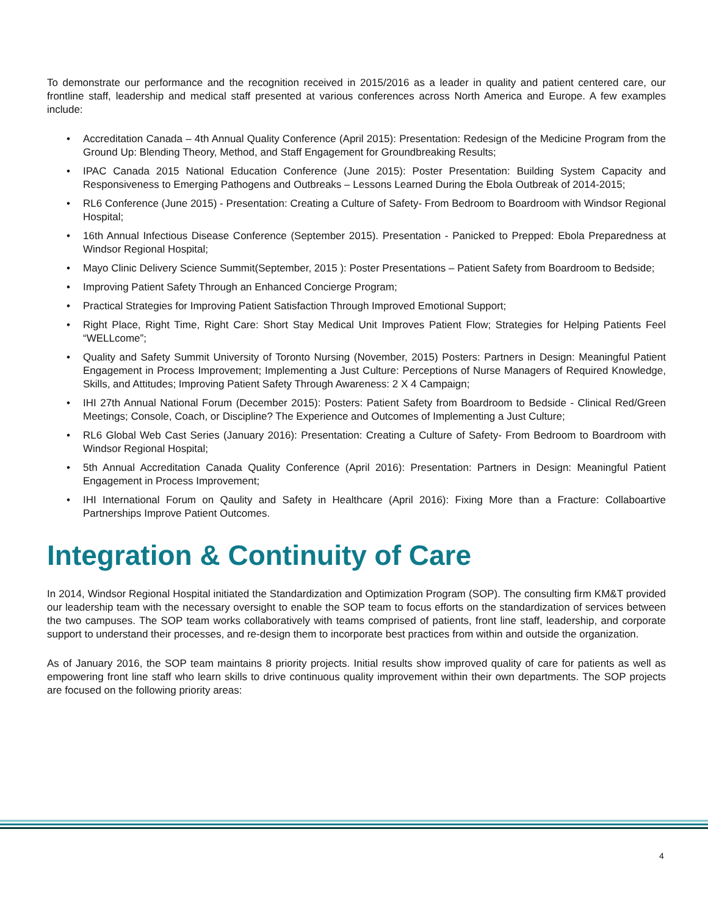To demonstrate our performance and the recognition received in 2015/2016 as a leader in quality and patient centered care, our frontline staff, leadership and medical staff presented at various conferences across North America and Europe. A few examples include:
• Accreditation Canada – 4th Annual Quality Conference (April 2015): Presentation: Redesign of the Medicine Program from the Ground Up: Blending Theory, Method, and Staff Engagement for Groundbreaking Results;
• IPAC Canada 2015 National Education Conference (June 2015): Poster Presentation: Building System Capacity and Responsiveness to Emerging Pathogens and Outbreaks – Lessons Learned During the Ebola Outbreak of 2014-2015;
• RL6 Conference (June 2015) - Presentation: Creating a Culture of Safety- From Bedroom to Boardroom with Windsor Regional Hospital;
• 16th Annual Infectious Disease Conference (September 2015). Presentation - Panicked to Prepped: Ebola Preparedness at Windsor Regional Hospital;
• Mayo Clinic Delivery Science Summit(September, 2015 ): Poster Presentations – Patient Safety from Boardroom to Bedside;
• Improving Patient Safety Through an Enhanced Concierge Program;
• Practical Strategies for Improving Patient Satisfaction Through Improved Emotional Support;
• Right Place, Right Time, Right Care: Short Stay Medical Unit Improves Patient Flow; Strategies for Helping Patients Feel “WELLcome”;
• Quality and Safety Summit University of Toronto Nursing (November, 2015) Posters: Partners in Design: Meaningful Patient Engagement in Process Improvement; Implementing a Just Culture: Perceptions of Nurse Managers of Required Knowledge, Skills, and Attitudes; Improving Patient Safety Through Awareness: 2 X 4 Campaign;
• IHI 27th Annual National Forum (December 2015): Posters: Patient Safety from Boardroom to Bedside - Clinical Red/Green Meetings; Console, Coach, or Discipline? The Experience and Outcomes of Implementing a Just Culture;
• RL6 Global Web Cast Series (January 2016): Presentation: Creating a Culture of Safety- From Bedroom to Boardroom with Windsor Regional Hospital;
• 5th Annual Accreditation Canada Quality Conference (April 2016): Presentation: Partners in Design: Meaningful Patient Engagement in Process Improvement;
• IHI International Forum on Qaulity and Safety in Healthcare (April 2016): Fixing More than a Fracture: Collaboartive Partnerships Improve Patient Outcomes.
Integration & Continuity of Care
In 2014, Windsor Regional Hospital initiated the Standardization and Optimization Program (SOP). The consulting firm KM&T provided our leadership team with the necessary oversight to enable the SOP team to focus efforts on the standardization of services between the two campuses. The SOP team works collaboratively with teams comprised of patients, front line staff, leadership, and corporate support to understand their processes, and re-design them to incorporate best practices from within and outside the organization.
As of January 2016, the SOP team maintains 8 priority projects. Initial results show improved quality of care for patients as well as empowering front line staff who learn skills to drive continuous quality improvement within their own departments. The SOP projects are focused on the following priority areas:
4